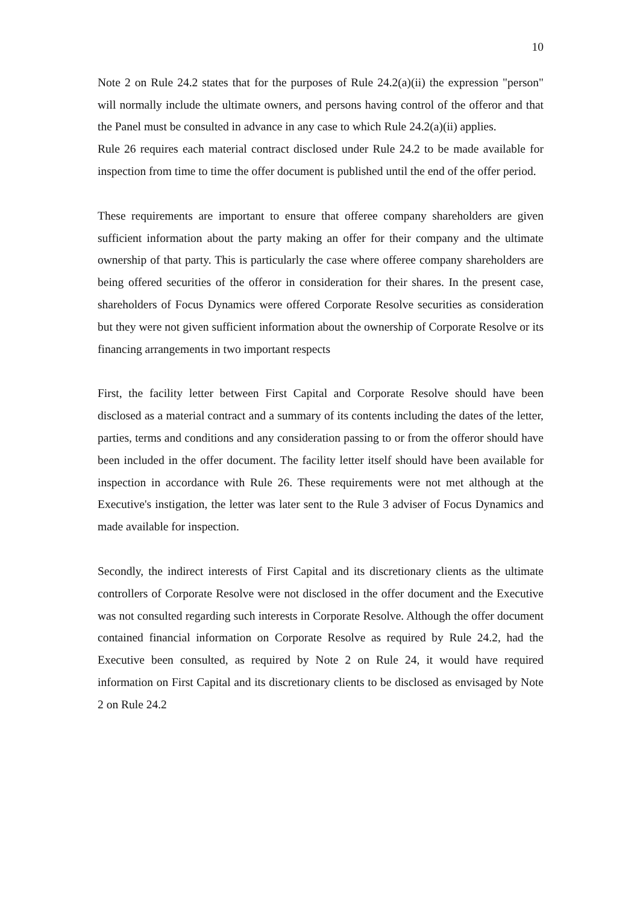10
Note 2 on Rule 24.2 states that for the purposes of Rule 24.2(a)(ii) the expression "person" will normally include the ultimate owners, and persons having control of the offeror and that the Panel must be consulted in advance in any case to which Rule 24.2(a)(ii) applies.
Rule 26 requires each material contract disclosed under Rule 24.2 to be made available for inspection from time to time the offer document is published until the end of the offer period.
These requirements are important to ensure that offeree company shareholders are given sufficient information about the party making an offer for their company and the ultimate ownership of that party. This is particularly the case where offeree company shareholders are being offered securities of the offeror in consideration for their shares. In the present case, shareholders of Focus Dynamics were offered Corporate Resolve securities as consideration but they were not given sufficient information about the ownership of Corporate Resolve or its financing arrangements in two important respects
First, the facility letter between First Capital and Corporate Resolve should have been disclosed as a material contract and a summary of its contents including the dates of the letter, parties, terms and conditions and any consideration passing to or from the offeror should have been included in the offer document. The facility letter itself should have been available for inspection in accordance with Rule 26. These requirements were not met although at the Executive's instigation, the letter was later sent to the Rule 3 adviser of Focus Dynamics and made available for inspection.
Secondly, the indirect interests of First Capital and its discretionary clients as the ultimate controllers of Corporate Resolve were not disclosed in the offer document and the Executive was not consulted regarding such interests in Corporate Resolve. Although the offer document contained financial information on Corporate Resolve as required by Rule 24.2, had the Executive been consulted, as required by Note 2 on Rule 24, it would have required information on First Capital and its discretionary clients to be disclosed as envisaged by Note 2 on Rule 24.2